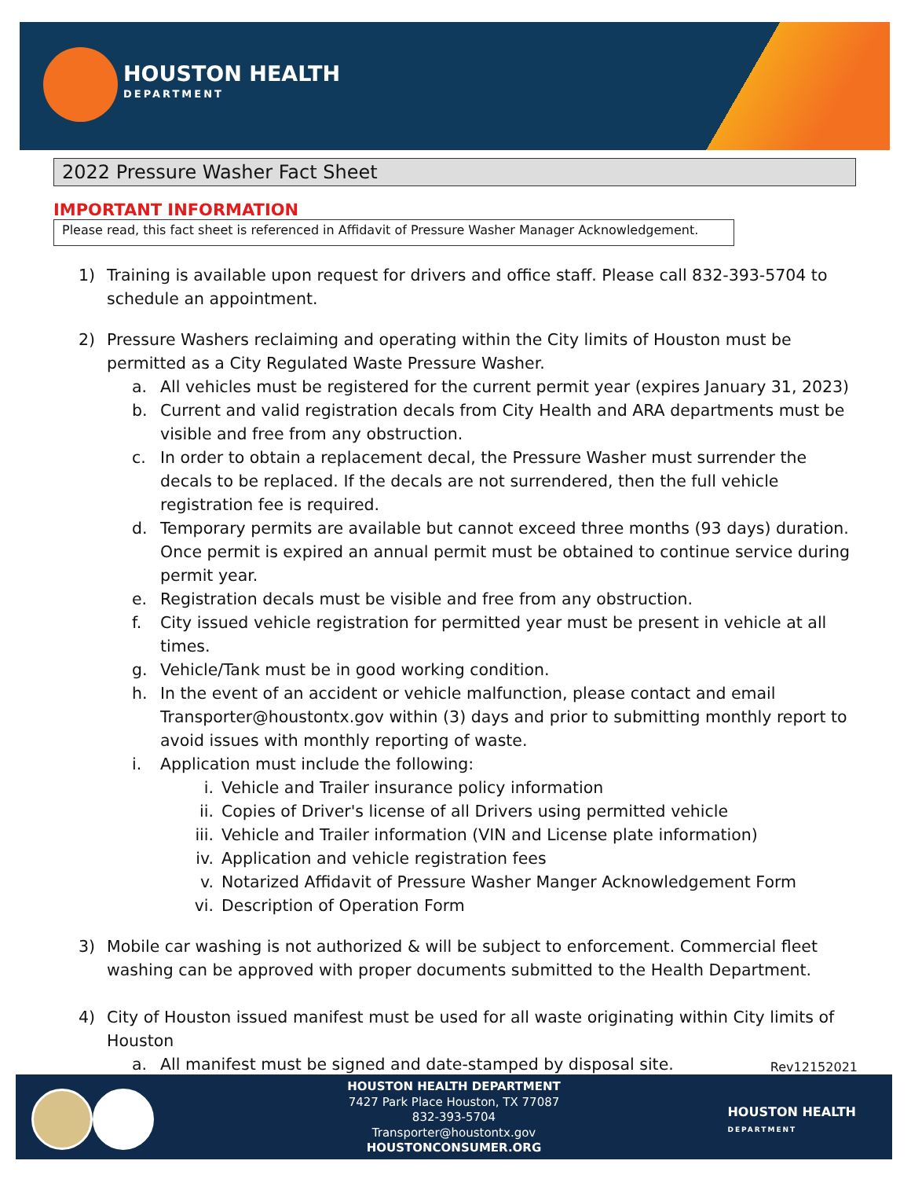HOUSTON HEALTH
DEPARTMENT
2022 Pressure Washer Fact Sheet
IMPORTANT INFORMATION
Please read, this fact sheet is referenced in Affidavit of Pressure Washer Manager Acknowledgement.
1) Training is available upon request for drivers and office staff. Please call 832-393-5704 to schedule an appointment.
2) Pressure Washers reclaiming and operating within the City limits of Houston must be permitted as a City Regulated Waste Pressure Washer.
a. All vehicles must be registered for the current permit year (expires January 31, 2023)
b. Current and valid registration decals from City Health and ARA departments must be visible and free from any obstruction.
c. In order to obtain a replacement decal, the Pressure Washer must surrender the decals to be replaced. If the decals are not surrendered, then the full vehicle registration fee is required.
d. Temporary permits are available but cannot exceed three months (93 days) duration. Once permit is expired an annual permit must be obtained to continue service during permit year.
e. Registration decals must be visible and free from any obstruction.
f. City issued vehicle registration for permitted year must be present in vehicle at all times.
g. Vehicle/Tank must be in good working condition.
h. In the event of an accident or vehicle malfunction, please contact and email Transporter@houstontx.gov within (3) days and prior to submitting monthly report to avoid issues with monthly reporting of waste.
i. Application must include the following:
i. Vehicle and Trailer insurance policy information
ii. Copies of Driver's license of all Drivers using permitted vehicle
iii.
Vehicle and Trailer information (VIN and License plate information)
iv. Application and vehicle registration fees
v. Notarized Affidavit of Pressure Washer Manger Acknowledgement Form
vi. Description of Operation Form
3) Mobile car washing is not authorized & will be subject to enforcement. Commercial fleet washing can be approved with proper documents submitted to the Health Department.
4) City of Houston issued manifest must be used for all waste originating within City limits of Houston
a. All manifest must be signed and date-stamped by disposal site.
Rev12152021
HOUSTON HEALTH DEPARTMENT
7427 Park Place Houston, TX 77087
832-393-5704
Transporter@houstontx.gov
HOUSTONCONSUMER.ORG
HOUSTON HEALTH
DEPARTMENT